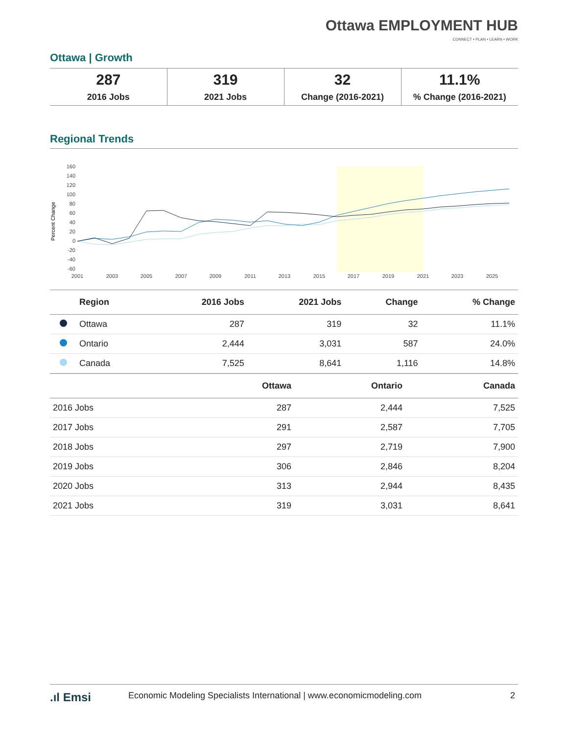Ottawa EMPLOYMENT HUB
CONNECT • PLAN • LEARN • WORK
Ottawa | Growth
| 287 2016 Jobs | 319 2021 Jobs | 32 Change (2016-2021) | 11.1% % Change (2016-2021) |
Regional Trends
Percent Change
160
140
120
100
80
60
40
20
0
-20
-40
-60
2001
2003
2005
2007
2009
2011
2013
2015
2017
2019
2021
2023
2025
| | Region | 2016 Jobs | 2021 Jobs | Change | % Change |
| --- | --- | --- | --- | --- | --- |
| | Ottawa | 287 | 319 | 32 | 11.1% |
| | Ontario | 2,444 | 3,031 | 587 | 24.0% |
| | Canada | 7,525 | 8,641 | 1,116 | 14.8% |
| | Ottawa | Ontario | Canada |
| --- | --- | --- | --- |
| 2016 Jobs | 287 | 2,444 | 7,525 |
| 2017 Jobs | 291 | 2,587 | 7,705 |
| 2018 Jobs | 297 | 2,719 | 7,900 |
| 2019 Jobs | 306 | 2,846 | 8,204 |
| 2020 Jobs | 313 | 2,944 | 8,435 |
| 2021 Jobs | 319 | 3,031 | 8,641 |
.ıl Emsi Economic Modeling Specialists International | www.economicmodeling.com 2